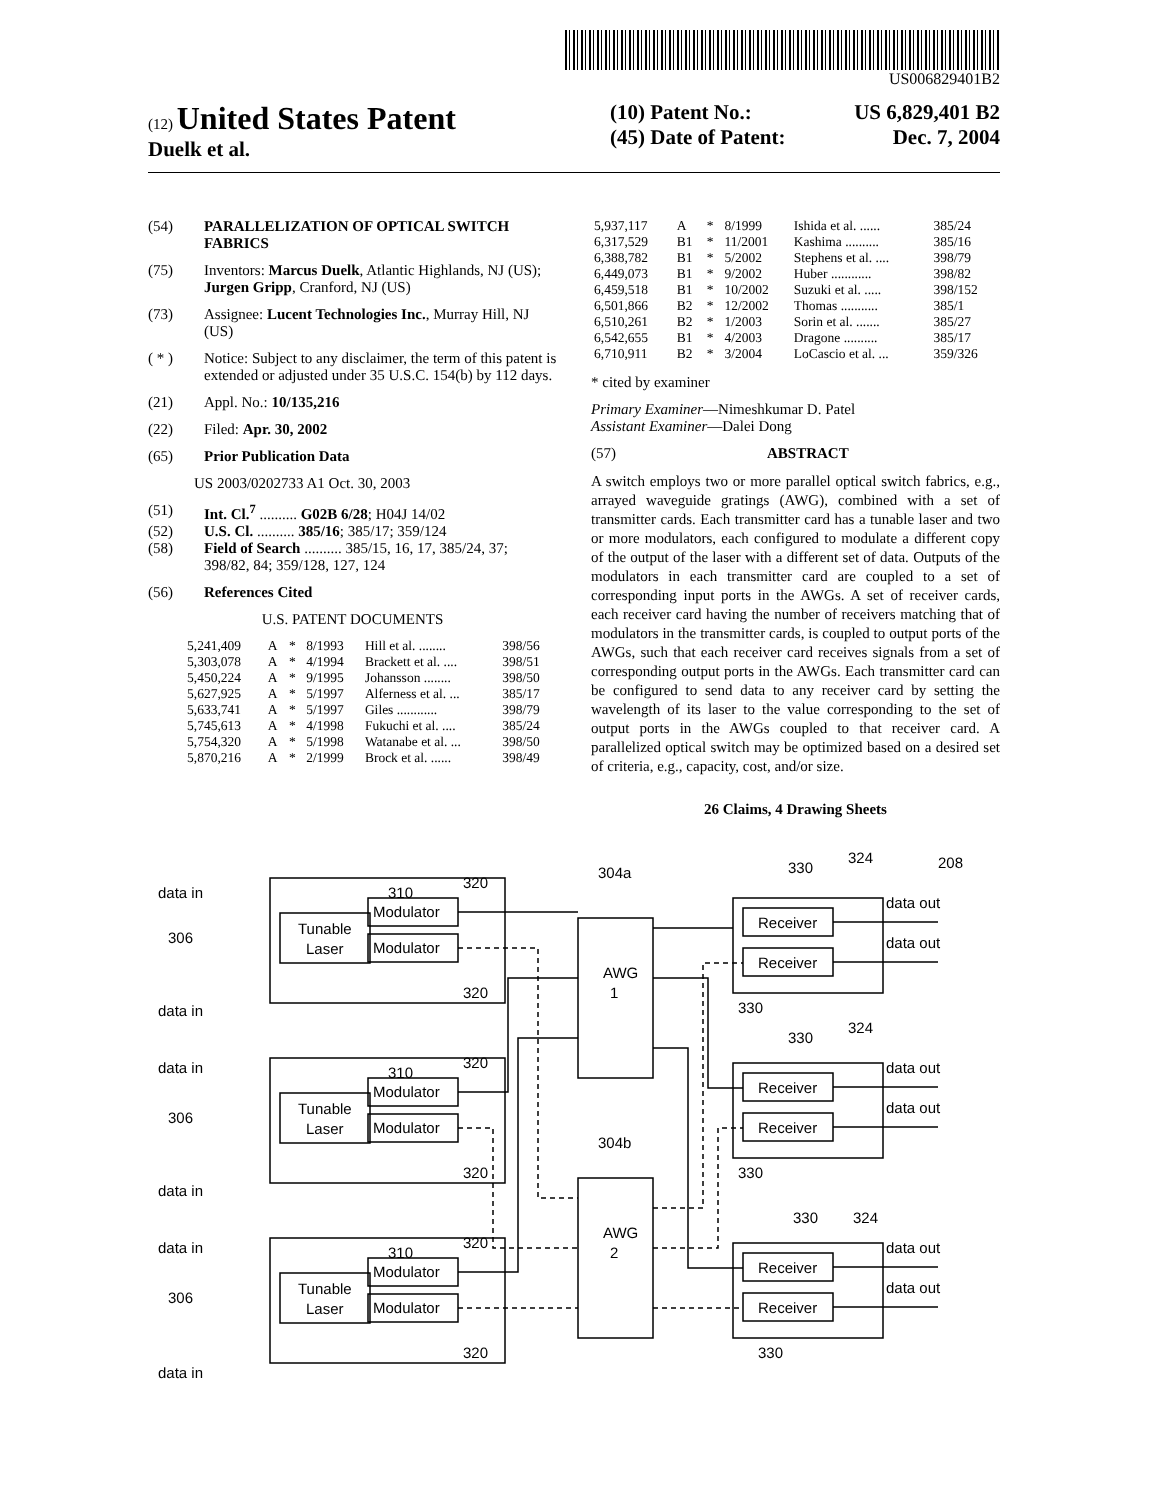US006829401B2
(12) United States Patent
Duelk et al.
(10) Patent No.: US 6,829,401 B2
(45) Date of Patent: Dec. 7, 2004
(54) PARALLELIZATION OF OPTICAL SWITCH FABRICS
(75) Inventors: Marcus Duelk, Atlantic Highlands, NJ (US); Jurgen Gripp, Cranford, NJ (US)
(73) Assignee: Lucent Technologies Inc., Murray Hill, NJ (US)
( * ) Notice: Subject to any disclaimer, the term of this patent is extended or adjusted under 35 U.S.C. 154(b) by 112 days.
(21) Appl. No.: 10/135,216
(22) Filed: Apr. 30, 2002
(65) Prior Publication Data
US 2003/0202733 A1 Oct. 30, 2003
(51) Int. Cl.<sup>7</sup> .......... G02B 6/28; H04J 14/02
(52) U.S. Cl. .......... 385/16; 385/17; 359/124
(58) Field of Search .......... 385/15, 16, 17, 385/24, 37; 398/82, 84; 359/128, 127, 124
(56) References Cited
U.S. PATENT DOCUMENTS
| 5,241,409 | A | * | 8/1993 | Hill et al. ........ | 398/56 |
| 5,303,078 | A | * | 4/1994 | Brackett et al. .... | 398/51 |
| 5,450,224 | A | * | 9/1995 | Johansson ........ | 398/50 |
| 5,627,925 | A | * | 5/1997 | Alferness et al. ... | 385/17 |
| 5,633,741 | A | * | 5/1997 | Giles ............ | 398/79 |
| 5,745,613 | A | * | 4/1998 | Fukuchi et al. .... | 385/24 |
| 5,754,320 | A | * | 5/1998 | Watanabe et al. ... | 398/50 |
| 5,870,216 | A | * | 2/1999 | Brock et al. ...... | 398/49 |
| 5,937,117 | A | * | 8/1999 | Ishida et al. ...... | 385/24 |
| 6,317,529 | B1 | * | 11/2001 | Kashima .......... | 385/16 |
| 6,388,782 | B1 | * | 5/2002 | Stephens et al. .... | 398/79 |
| 6,449,073 | B1 | * | 9/2002 | Huber ............ | 398/82 |
| 6,459,518 | B1 | * | 10/2002 | Suzuki et al. ..... | 398/152 |
| 6,501,866 | B2 | * | 12/2002 | Thomas ........... | 385/1 |
| 6,510,261 | B2 | * | 1/2003 | Sorin et al. ....... | 385/27 |
| 6,542,655 | B1 | * | 4/2003 | Dragone .......... | 385/17 |
| 6,710,911 | B2 | * | 3/2004 | LoCascio et al. ... | 359/326 |
* cited by examiner
Primary Examiner—Nimeshkumar D. Patel
Assistant Examiner—Dalei Dong
(57) ABSTRACT
A switch employs two or more parallel optical switch fabrics, e.g., arrayed waveguide gratings (AWG), combined with a set of transmitter cards. Each transmitter card has a tunable laser and two or more modulators, each configured to modulate a different copy of the output of the laser with a different set of data. Outputs of the modulators in each transmitter card are coupled to a set of corresponding input ports in the AWGs. A set of receiver cards, each receiver card having the number of receivers matching that of modulators in the transmitter cards, is coupled to output ports of the AWGs, such that each receiver card receives signals from a set of corresponding output ports in the AWGs. Each transmitter card can be configured to send data to any receiver card by setting the wavelength of its laser to the value corresponding to the set of output ports in the AWGs coupled to that receiver card. A parallelized optical switch may be optimized based on a desired set of criteria, e.g., capacity, cost, and/or size.
26 Claims, 4 Drawing Sheets
208
data in
data in
data in
data in
data in
data in
306
306
306
Tunable
Laser
Tunable
Laser
Tunable
Laser
Modulator
Modulator
Modulator
Modulator
Modulator
Modulator
310
310
310
320
320
320
320
320
320
AWG
1
AWG
2
304a
304b
Receiver
Receiver
Receiver
Receiver
Receiver
Receiver
data out
data out
data out
data out
data out
data out
330
324
330
330
324
330
330
324
330